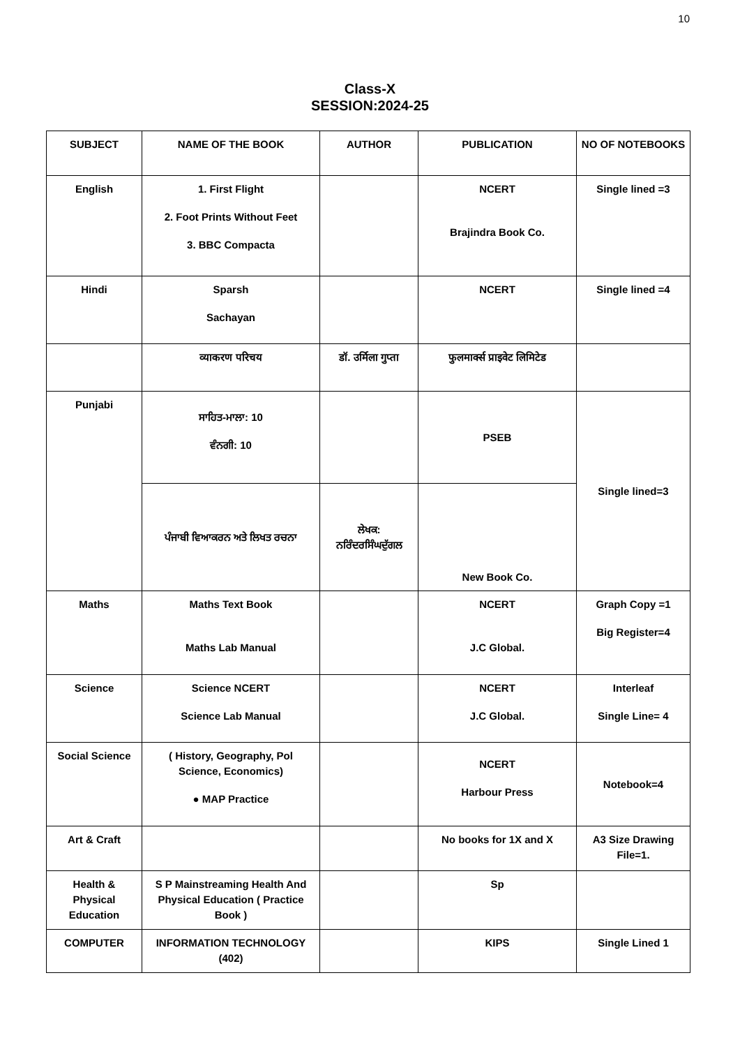10
Class-X
SESSION:2024-25
| SUBJECT | NAME OF THE BOOK | AUTHOR | PUBLICATION | NO OF NOTEBOOKS |
| --- | --- | --- | --- | --- |
| English | 1. First Flight 2. Foot Prints Without Feet 3. BBC Compacta | | NCERT Brajindra Book Co. | Single lined =3 |
| Hindi | Sparsh Sachayan | | NCERT | Single lined =4 |
| | व्याकरण परिचय | डॉ. उर्मिला गुप्ता | फुलमार्क्स प्राइवेट लिमिटेड | |
| Punjabi | ਸਾਹਿਤ-ਮਾਲਾ: 10 ਵੰਨਗੀ: 10 | | PSEB | Single lined=3 |
| | ਪੰਜਾਬੀ ਵਿਆਕਰਨ ਅਤੇ ਲਿਖਤ ਰਚਨਾ | ਲੇਖਕ: ਨਰਿੰਦਰਸਿੰਘਦੁੱਗਲ | New Book Co. | |
| Maths | Maths Text Book Maths Lab Manual | | NCERT J.C Global. | Graph Copy =1 Big Register=4 |
| Science | Science NCERT Science Lab Manual | | NCERT J.C Global. | Interleaf Single Line= 4 |
| Social Science | ( History, Geography, Pol Science, Economics) ● MAP Practice | | NCERT Harbour Press | Notebook=4 |
| Art & Craft | | | No books for 1X and X | A3 Size Drawing File=1. |
| Health & Physical Education | S P Mainstreaming Health And Physical Education ( Practice Book ) | | Sp | |
| COMPUTER | INFORMATION TECHNOLOGY (402) | | KIPS | Single Lined 1 |